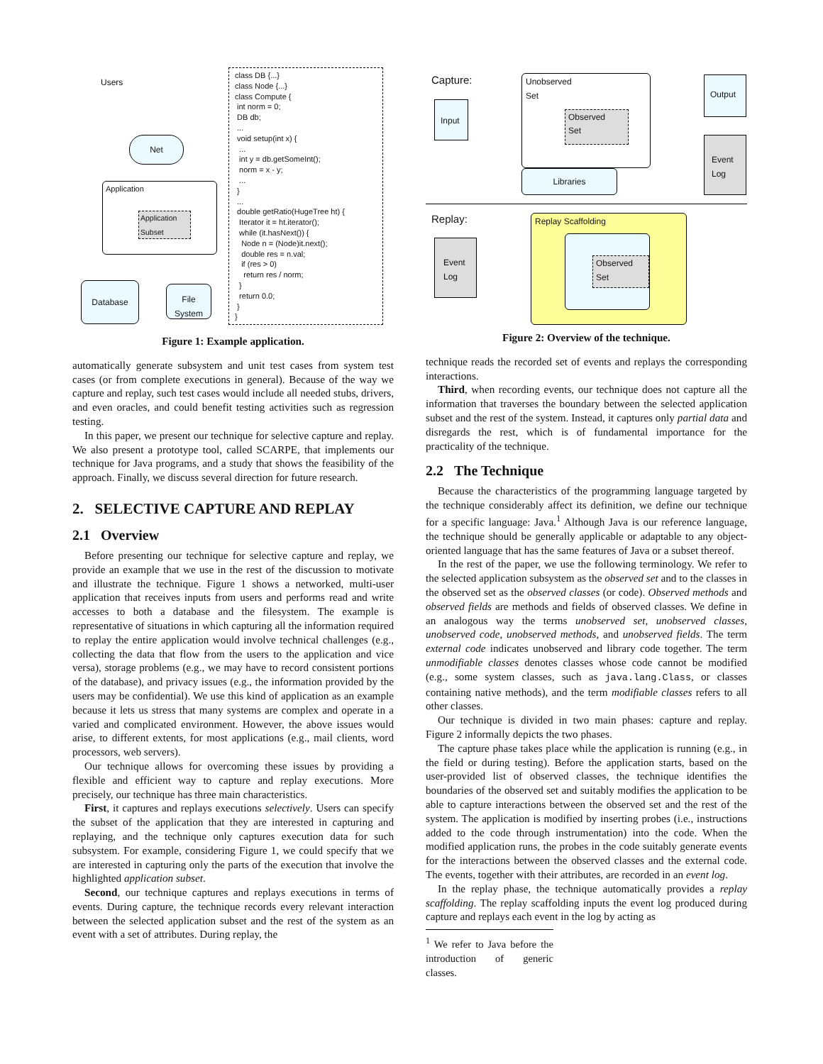Users
Net
Application
Application Subset
Database
File System
class DB {...}
class Node {...}
class Compute {
 int norm = 0;
 DB db;
 ...
 void setup(int x) {
  ...
  int y = db.getSomeInt();
  norm = x - y;
  ...
 }
 ...
 double getRatio(HugeTree ht) {
  Iterator it = ht.iterator();
  while (it.hasNext()) {
   Node n = (Node)it.next();
   double res = n.val;
   if (res > 0)
    return res / norm;
  }
  return 0.0;
 }
}
Figure 1: Example application.
automatically generate subsystem and unit test cases from system test cases (or from complete executions in general). Because of the way we capture and replay, such test cases would include all needed stubs, drivers, and even oracles, and could benefit testing activities such as regression testing.
In this paper, we present our technique for selective capture and replay. We also present a prototype tool, called SCARPE, that implements our technique for Java programs, and a study that shows the feasibility of the approach. Finally, we discuss several direction for future research.
2. SELECTIVE CAPTURE AND REPLAY
2.1 Overview
Before presenting our technique for selective capture and replay, we provide an example that we use in the rest of the discussion to motivate and illustrate the technique. Figure 1 shows a networked, multi-user application that receives inputs from users and performs read and write accesses to both a database and the filesystem. The example is representative of situations in which capturing all the information required to replay the entire application would involve technical challenges (e.g., collecting the data that flow from the users to the application and vice versa), storage problems (e.g., we may have to record consistent portions of the database), and privacy issues (e.g., the information provided by the users may be confidential). We use this kind of application as an example because it lets us stress that many systems are complex and operate in a varied and complicated environment. However, the above issues would arise, to different extents, for most applications (e.g., mail clients, word processors, web servers).
Our technique allows for overcoming these issues by providing a flexible and efficient way to capture and replay executions. More precisely, our technique has three main characteristics.
First, it captures and replays executions selectively. Users can specify the subset of the application that they are interested in capturing and replaying, and the technique only captures execution data for such subsystem. For example, considering Figure 1, we could specify that we are interested in capturing only the parts of the execution that involve the highlighted application subset.
Second, our technique captures and replays executions in terms of events. During capture, the technique records every relevant interaction between the selected application subset and the rest of the system as an event with a set of attributes. During replay, the
Capture:
Input
Unobserved
Set
Observed
Set
Libraries
Output
Event
Log
Replay:
Event
Log
Replay Scaffolding
Observed
Set
Figure 2: Overview of the technique.
technique reads the recorded set of events and replays the corresponding interactions.
Third, when recording events, our technique does not capture all the information that traverses the boundary between the selected application subset and the rest of the system. Instead, it captures only partial data and disregards the rest, which is of fundamental importance for the practicality of the technique.
2.2 The Technique
Because the characteristics of the programming language targeted by the technique considerably affect its definition, we define our technique for a specific language: Java.<sup>1</sup> Although Java is our reference language, the technique should be generally applicable or adaptable to any object-oriented language that has the same features of Java or a subset thereof.
In the rest of the paper, we use the following terminology. We refer to the selected application subsystem as the observed set and to the classes in the observed set as the observed classes (or code). Observed methods and observed fields are methods and fields of observed classes. We define in an analogous way the terms unobserved set, unobserved classes, unobserved code, unobserved methods, and unobserved fields. The term external code indicates unobserved and library code together. The term unmodifiable classes denotes classes whose code cannot be modified (e.g., some system classes, such as java.lang.Class, or classes containing native methods), and the term modifiable classes refers to all other classes.
Our technique is divided in two main phases: capture and replay. Figure 2 informally depicts the two phases.
The capture phase takes place while the application is running (e.g., in the field or during testing). Before the application starts, based on the user-provided list of observed classes, the technique identifies the boundaries of the observed set and suitably modifies the application to be able to capture interactions between the observed set and the rest of the system. The application is modified by inserting probes (i.e., instructions added to the code through instrumentation) into the code. When the modified application runs, the probes in the code suitably generate events for the interactions between the observed classes and the external code. The events, together with their attributes, are recorded in an event log.
In the replay phase, the technique automatically provides a replay scaffolding. The replay scaffolding inputs the event log produced during capture and replays each event in the log by acting as
<sup>1</sup> We refer to Java before the introduction of generic classes.